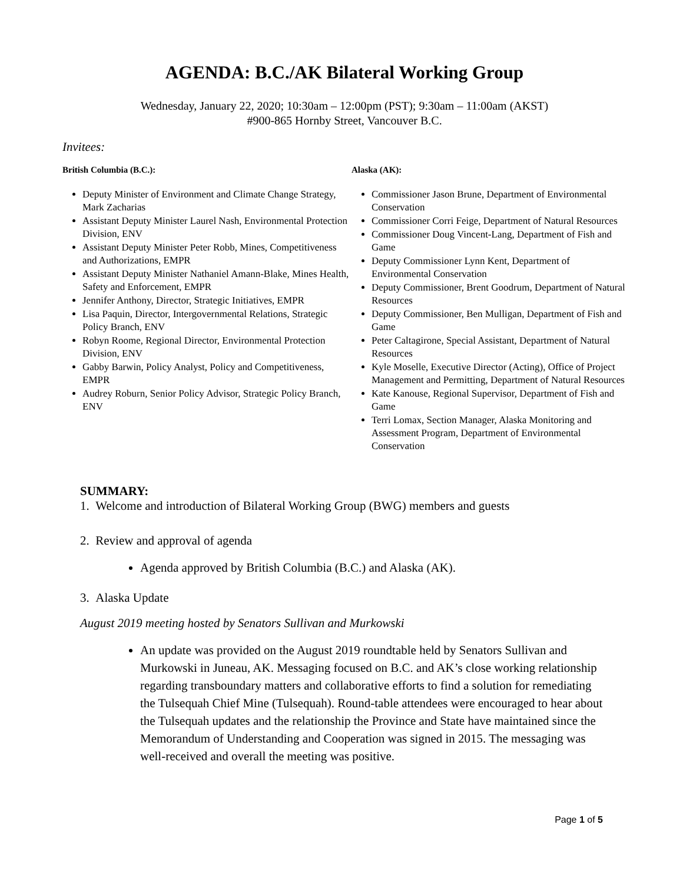AGENDA: B.C./AK Bilateral Working Group
Wednesday, January 22, 2020; 10:30am – 12:00pm (PST); 9:30am – 11:00am (AKST)
#900-865 Hornby Street, Vancouver B.C.
Invitees:
British Columbia (B.C.):
Deputy Minister of Environment and Climate Change Strategy, Mark Zacharias
Assistant Deputy Minister Laurel Nash, Environmental Protection Division, ENV
Assistant Deputy Minister Peter Robb, Mines, Competitiveness and Authorizations, EMPR
Assistant Deputy Minister Nathaniel Amann-Blake, Mines Health, Safety and Enforcement, EMPR
Jennifer Anthony, Director, Strategic Initiatives, EMPR
Lisa Paquin, Director, Intergovernmental Relations, Strategic Policy Branch, ENV
Robyn Roome, Regional Director, Environmental Protection Division, ENV
Gabby Barwin, Policy Analyst, Policy and Competitiveness, EMPR
Audrey Roburn, Senior Policy Advisor, Strategic Policy Branch, ENV
Alaska (AK):
Commissioner Jason Brune, Department of Environmental Conservation
Commissioner Corri Feige, Department of Natural Resources
Commissioner Doug Vincent-Lang, Department of Fish and Game
Deputy Commissioner Lynn Kent, Department of Environmental Conservation
Deputy Commissioner, Brent Goodrum, Department of Natural Resources
Deputy Commissioner, Ben Mulligan, Department of Fish and Game
Peter Caltagirone, Special Assistant, Department of Natural Resources
Kyle Moselle, Executive Director (Acting), Office of Project Management and Permitting, Department of Natural Resources
Kate Kanouse, Regional Supervisor, Department of Fish and Game
Terri Lomax, Section Manager, Alaska Monitoring and Assessment Program, Department of Environmental Conservation
SUMMARY:
1. Welcome and introduction of Bilateral Working Group (BWG) members and guests
2. Review and approval of agenda
Agenda approved by British Columbia (B.C.) and Alaska (AK).
3. Alaska Update
August 2019 meeting hosted by Senators Sullivan and Murkowski
An update was provided on the August 2019 roundtable held by Senators Sullivan and Murkowski in Juneau, AK. Messaging focused on B.C. and AK’s close working relationship regarding transboundary matters and collaborative efforts to find a solution for remediating the Tulsequah Chief Mine (Tulsequah). Round-table attendees were encouraged to hear about the Tulsequah updates and the relationship the Province and State have maintained since the Memorandum of Understanding and Cooperation was signed in 2015. The messaging was well-received and overall the meeting was positive.
Page 1 of 5